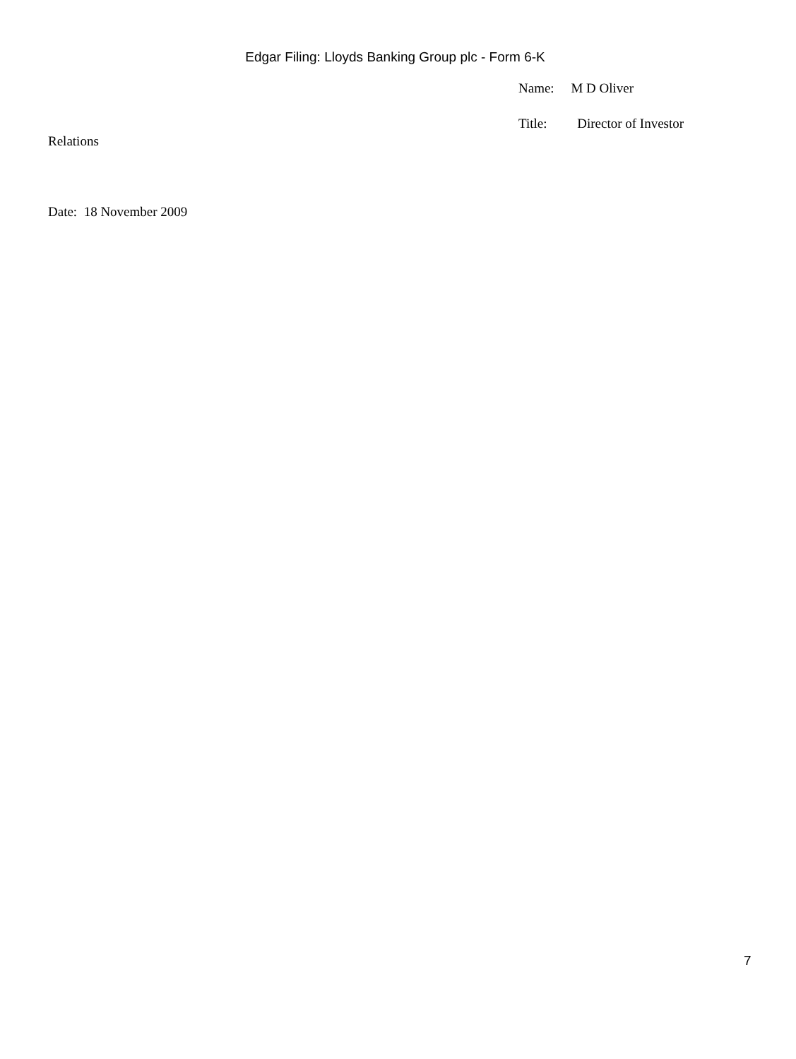Edgar Filing: Lloyds Banking Group plc - Form 6-K
Name: M D Oliver
Title: Director of Investor
Relations
Date: 18 November 2009
7